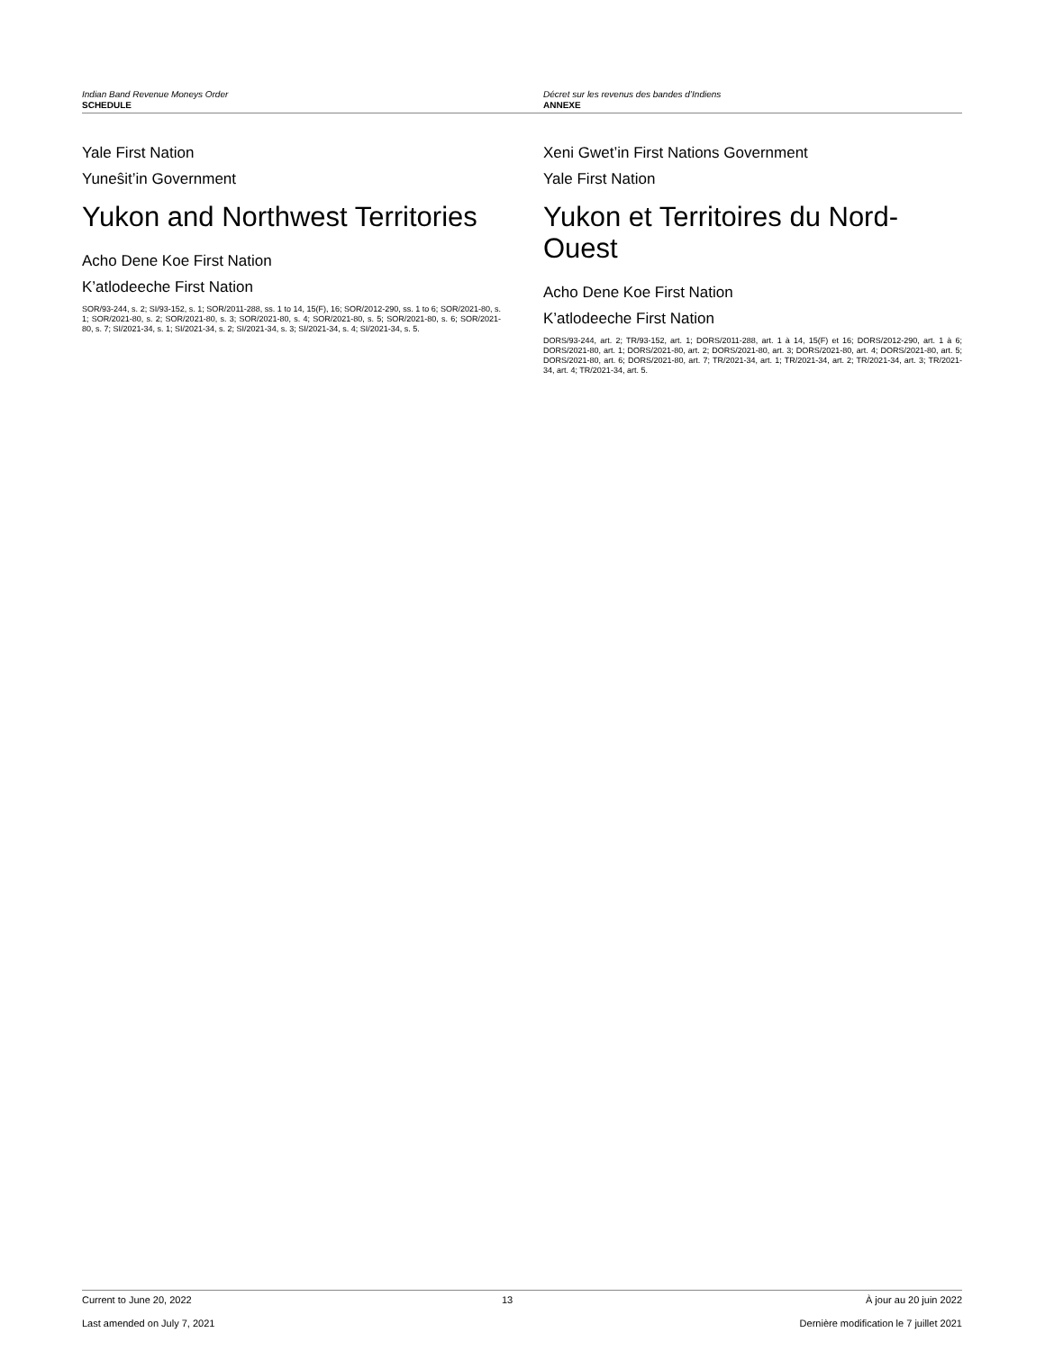Indian Band Revenue Moneys Order
SCHEDULE
Décret sur les revenus des bandes d’Indiens
ANNEXE
Yale First Nation
Yuneŝit’in Government
Yukon and Northwest Territories
Acho Dene Koe First Nation
K’atlodeeche First Nation
SOR/93-244, s. 2; SI/93-152, s. 1; SOR/2011-288, ss. 1 to 14, 15(F), 16; SOR/2012-290, ss. 1 to 6; SOR/2021-80, s. 1; SOR/2021-80, s. 2; SOR/2021-80, s. 3; SOR/2021-80, s. 4; SOR/2021-80, s. 5; SOR/2021-80, s. 6; SOR/2021-80, s. 7; SI/2021-34, s. 1; SI/2021-34, s. 2; SI/2021-34, s. 3; SI/2021-34, s. 4; SI/2021-34, s. 5.
Xeni Gwet’in First Nations Government
Yale First Nation
Yukon et Territoires du Nord-Ouest
Acho Dene Koe First Nation
K’atlodeeche First Nation
DORS/93-244, art. 2; TR/93-152, art. 1; DORS/2011-288, art. 1 à 14, 15(F) et 16; DORS/2012-290, art. 1 à 6; DORS/2021-80, art. 1; DORS/2021-80, art. 2; DORS/2021-80, art. 3; DORS/2021-80, art. 4; DORS/2021-80, art. 5; DORS/2021-80, art. 6; DORS/2021-80, art. 7; TR/2021-34, art. 1; TR/2021-34, art. 2; TR/2021-34, art. 3; TR/2021-34, art. 4; TR/2021-34, art. 5.
Current to June 20, 2022
Last amended on July 7, 2021
13 À jour au 20 juin 2022
Dernière modification le 7 juillet 2021